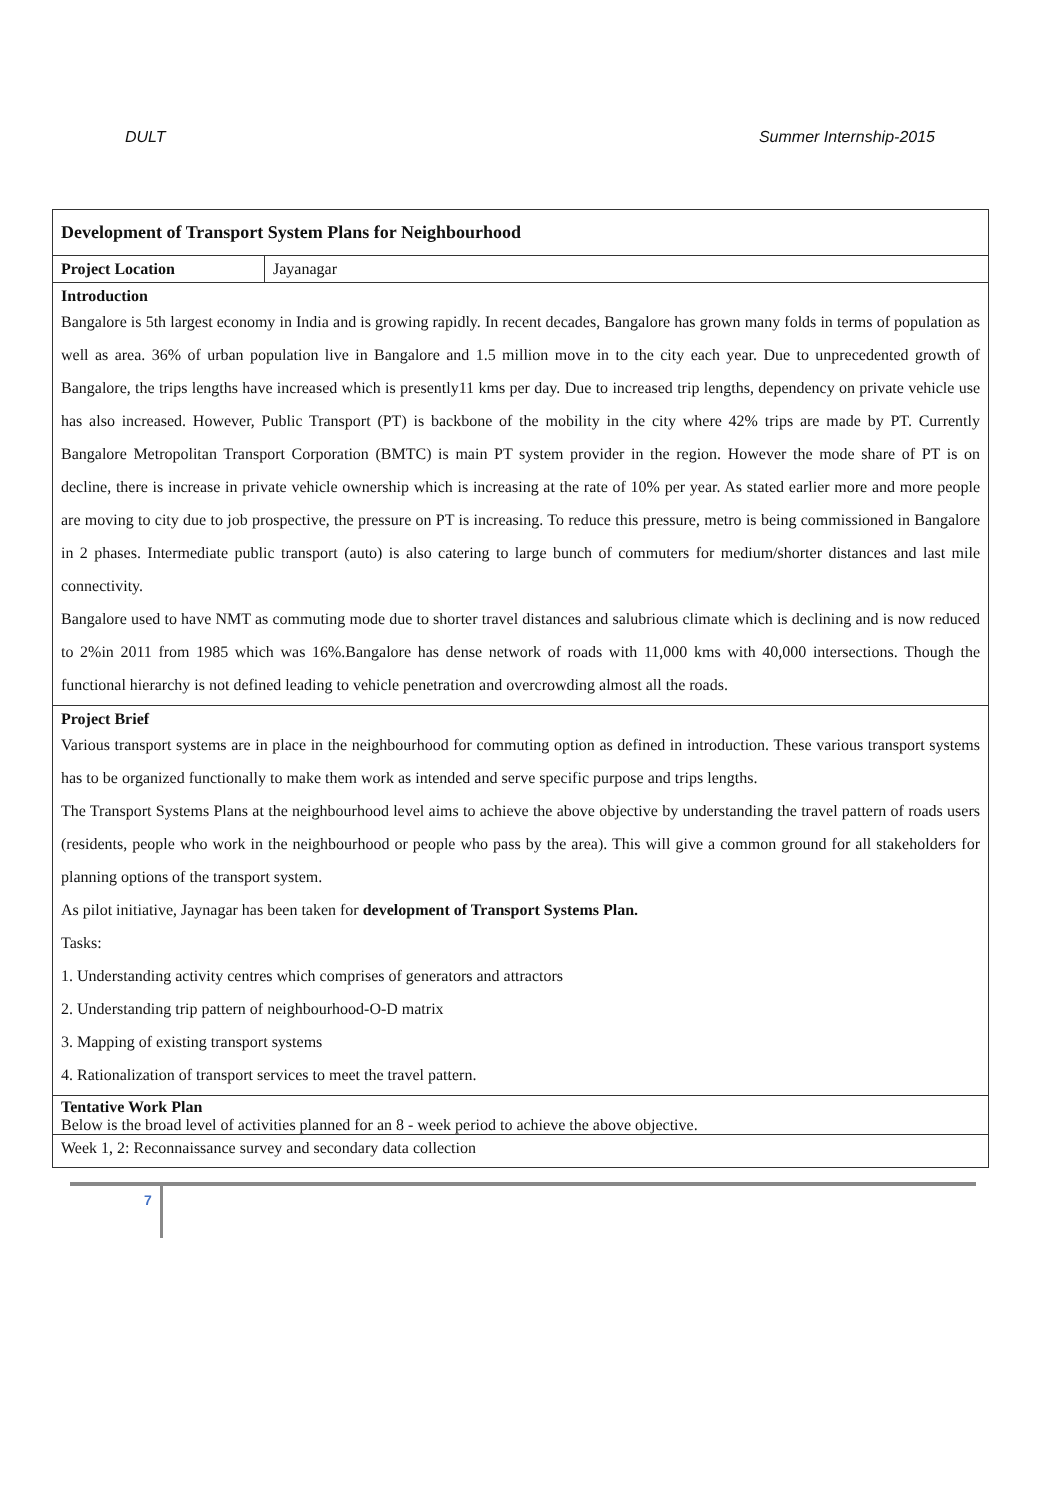DULT Summer Internship-2015
| Development of Transport System Plans for Neighbourhood | |
| Project Location | Jayanagar |
| Introduction Bangalore is 5th largest economy in India and is growing rapidly. In recent decades, Bangalore has grown many folds in terms of population as well as area. 36% of urban population live in Bangalore and 1.5 million move in to the city each year. Due to unprecedented growth of Bangalore, the trips lengths have increased which is presently11 kms per day. Due to increased trip lengths, dependency on private vehicle use has also increased. However, Public Transport (PT) is backbone of the mobility in the city where 42% trips are made by PT. Currently Bangalore Metropolitan Transport Corporation (BMTC) is main PT system provider in the region. However the mode share of PT is on decline, there is increase in private vehicle ownership which is increasing at the rate of 10% per year. As stated earlier more and more people are moving to city due to job prospective, the pressure on PT is increasing. To reduce this pressure, metro is being commissioned in Bangalore in 2 phases. Intermediate public transport (auto) is also catering to large bunch of commuters for medium/shorter distances and last mile connectivity. Bangalore used to have NMT as commuting mode due to shorter travel distances and salubrious climate which is declining and is now reduced to 2%in 2011 from 1985 which was 16%.Bangalore has dense network of roads with 11,000 kms with 40,000 intersections. Though the functional hierarchy is not defined leading to vehicle penetration and overcrowding almost all the roads. | |
| Project Brief Various transport systems are in place in the neighbourhood for commuting option as defined in introduction. These various transport systems has to be organized functionally to make them work as intended and serve specific purpose and trips lengths. The Transport Systems Plans at the neighbourhood level aims to achieve the above objective by understanding the travel pattern of roads users (residents, people who work in the neighbourhood or people who pass by the area). This will give a common ground for all stakeholders for planning options of the transport system. As pilot initiative, Jaynagar has been taken for development of Transport Systems Plan. Tasks: 1. Understanding activity centres which comprises of generators and attractors 2. Understanding trip pattern of neighbourhood-O-D matrix 3. Mapping of existing transport systems 4. Rationalization of transport services to meet the travel pattern. | |
| Tentative Work Plan Below is the broad level of activities planned for an 8 - week period to achieve the above objective. | |
| Week 1, 2: Reconnaissance survey and secondary data collection | |
7